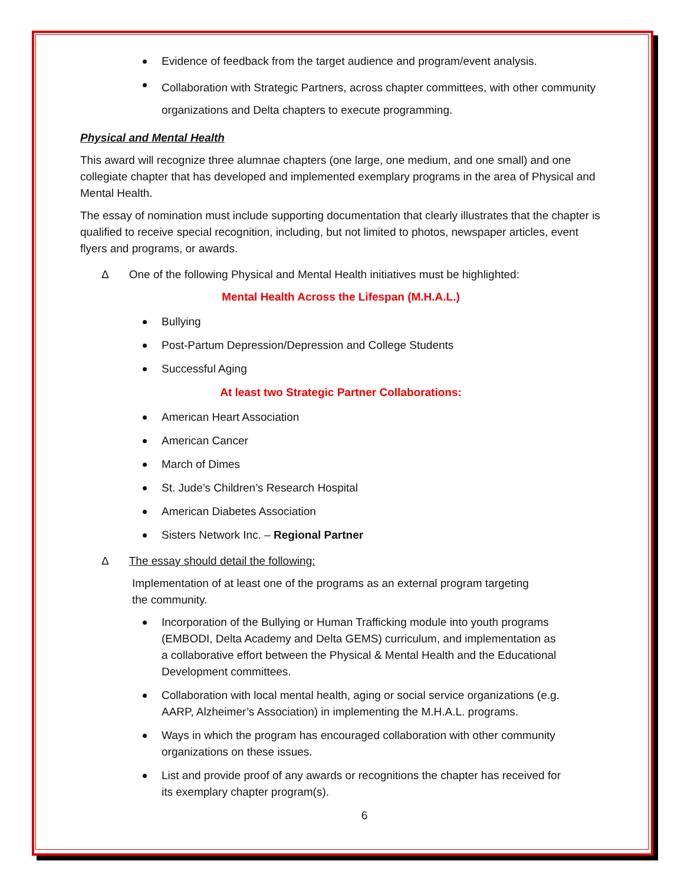Evidence of feedback from the target audience and program/event analysis.
Collaboration with Strategic Partners, across chapter committees, with other community organizations and Delta chapters to execute programming.
Physical and Mental Health
This award will recognize three alumnae chapters (one large, one medium, and one small) and one collegiate chapter that has developed and implemented exemplary programs in the area of Physical and Mental Health.
The essay of nomination must include supporting documentation that clearly illustrates that the chapter is qualified to receive special recognition, including, but not limited to photos, newspaper articles, event flyers and programs, or awards.
Δ One of the following Physical and Mental Health initiatives must be highlighted:
Mental Health Across the Lifespan (M.H.A.L.)
Bullying
Post-Partum Depression/Depression and College Students
Successful Aging
At least two Strategic Partner Collaborations:
American Heart Association
American Cancer
March of Dimes
St. Jude’s Children’s Research Hospital
American Diabetes Association
Sisters Network Inc. – Regional Partner
Δ The essay should detail the following:
Implementation of at least one of the programs as an external program targeting the community.
Incorporation of the Bullying or Human Trafficking module into youth programs (EMBODI, Delta Academy and Delta GEMS) curriculum, and implementation as a collaborative effort between the Physical & Mental Health and the Educational Development committees.
Collaboration with local mental health, aging or social service organizations (e.g. AARP, Alzheimer’s Association) in implementing the M.H.A.L. programs.
Ways in which the program has encouraged collaboration with other community organizations on these issues.
List and provide proof of any awards or recognitions the chapter has received for its exemplary chapter program(s).
6